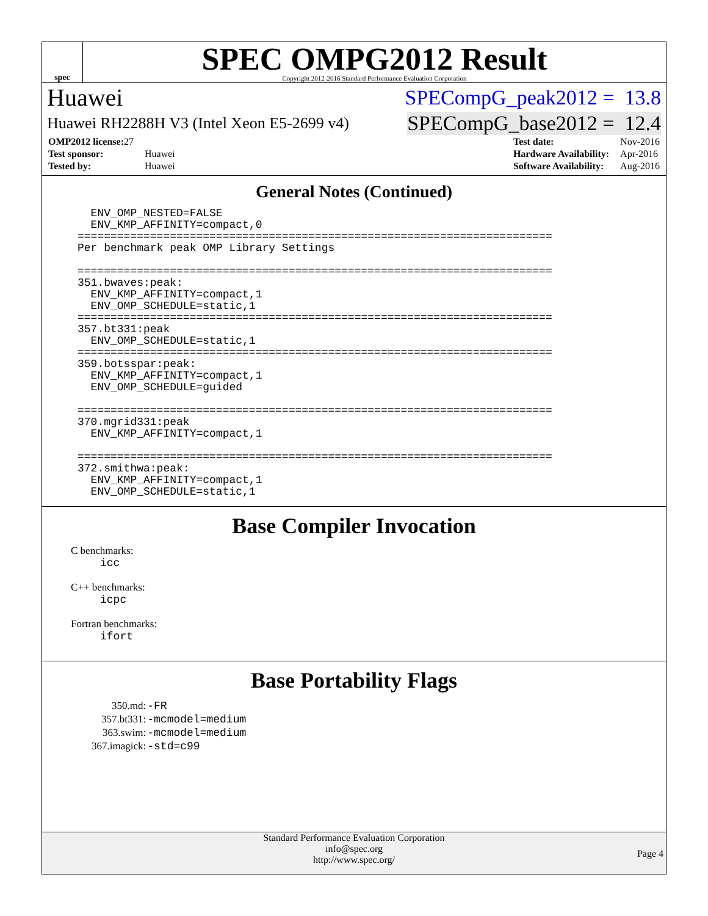spec
SPEC OMPG2012 Result
Copyright 2012-2016 Standard Performance Evaluation Corporation
Huawei SPECompG_peak2012 = 13.8
Huawei RH2288H V3 (Intel Xeon E5-2699 v4) SPECompG_base2012 = 12.4
| OMP2012 license: 27 | |
| Test sponsor: | Huawei |
| Tested by: | Huawei |
| Test date: | Nov-2016 |
| Hardware Availability: | Apr-2016 |
| Software Availability: | Aug-2016 |
General Notes (Continued)
  ENV_OMP_NESTED=FALSE
  ENV_KMP_AFFINITY=compact,0
========================================================================
Per benchmark peak OMP Library Settings

========================================================================
351.bwaves:peak:
  ENV_KMP_AFFINITY=compact,1
  ENV_OMP_SCHEDULE=static,1
========================================================================
357.bt331:peak
  ENV_OMP_SCHEDULE=static,1
========================================================================
359.botsspar:peak:
  ENV_KMP_AFFINITY=compact,1
  ENV_OMP_SCHEDULE=guided

========================================================================
370.mgrid331:peak
  ENV_KMP_AFFINITY=compact,1

========================================================================
372.smithwa:peak:
  ENV_KMP_AFFINITY=compact,1
  ENV_OMP_SCHEDULE=static,1
Base Compiler Invocation
C benchmarks:
icc
C++ benchmarks:
icpc
Fortran benchmarks:
ifort
Base Portability Flags
| 350.md: | -FR |
| 357.bt331: | -mcmodel=medium |
| 363.swim: | -mcmodel=medium |
| 367.imagick: | -std=c99 |
Standard Performance Evaluation Corporation
info@spec.org
http://www.spec.org/
Page 4